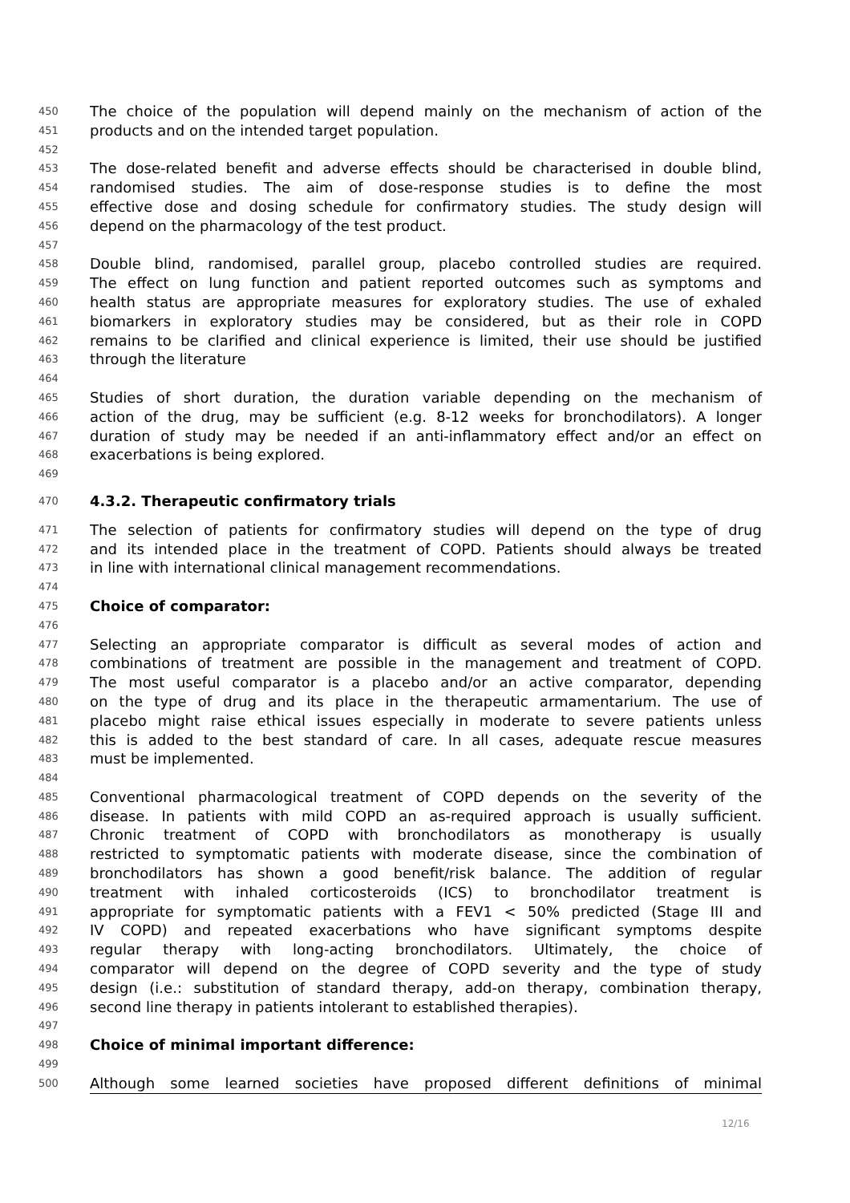450 The choice of the population will depend mainly on the mechanism of action of the
451 products and on the intended target population.
452
453 The dose-related benefit and adverse effects should be characterised in double blind,
454 randomised studies. The aim of dose-response studies is to define the most
455 effective dose and dosing schedule for confirmatory studies. The study design will
456 depend on the pharmacology of the test product.
457
458 Double blind, randomised, parallel group, placebo controlled studies are required.
459 The effect on lung function and patient reported outcomes such as symptoms and
460 health status are appropriate measures for exploratory studies. The use of exhaled
461 biomarkers in exploratory studies may be considered, but as their role in COPD
462 remains to be clarified and clinical experience is limited, their use should be justified
463 through the literature
464
465 Studies of short duration, the duration variable depending on the mechanism of
466 action of the drug, may be sufficient (e.g. 8-12 weeks for bronchodilators). A longer
467 duration of study may be needed if an anti-inflammatory effect and/or an effect on
468 exacerbations is being explored.
469
470 4.3.2. Therapeutic confirmatory trials
471 The selection of patients for confirmatory studies will depend on the type of drug
472 and its intended place in the treatment of COPD. Patients should always be treated
473 in line with international clinical management recommendations.
474
475 Choice of comparator:
476
477 Selecting an appropriate comparator is difficult as several modes of action and
478 combinations of treatment are possible in the management and treatment of COPD.
479 The most useful comparator is a placebo and/or an active comparator, depending
480 on the type of drug and its place in the therapeutic armamentarium. The use of
481 placebo might raise ethical issues especially in moderate to severe patients unless
482 this is added to the best standard of care. In all cases, adequate rescue measures
483 must be implemented.
484
485 Conventional pharmacological treatment of COPD depends on the severity of the
486 disease. In patients with mild COPD an as-required approach is usually sufficient.
487 Chronic treatment of COPD with bronchodilators as monotherapy is usually
488 restricted to symptomatic patients with moderate disease, since the combination of
489 bronchodilators has shown a good benefit/risk balance. The addition of regular
490 treatment with inhaled corticosteroids (ICS) to bronchodilator treatment is
491 appropriate for symptomatic patients with a FEV1 < 50% predicted (Stage III and
492 IV COPD) and repeated exacerbations who have significant symptoms despite
493 regular therapy with long-acting bronchodilators. Ultimately, the choice of
494 comparator will depend on the degree of COPD severity and the type of study
495 design (i.e.: substitution of standard therapy, add-on therapy, combination therapy,
496 second line therapy in patients intolerant to established therapies).
497
498 Choice of minimal important difference:
499
500 Although some learned societies have proposed different definitions of minimal
12/16